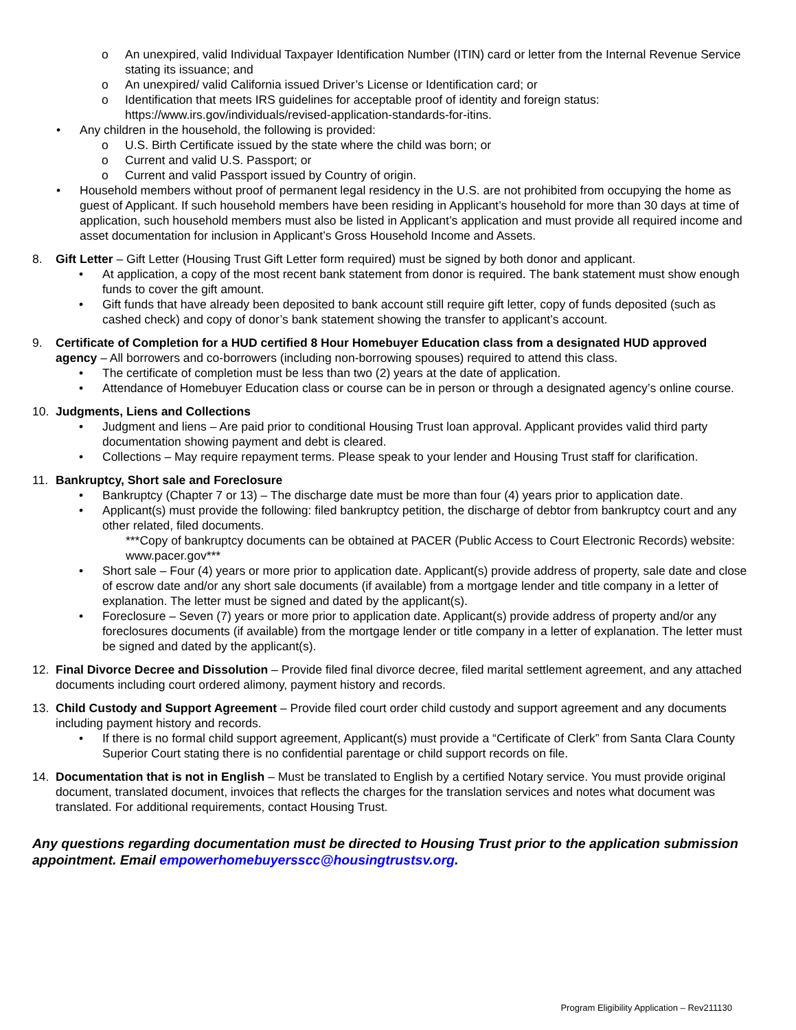o An unexpired, valid Individual Taxpayer Identification Number (ITIN) card or letter from the Internal Revenue Service stating its issuance; and
o An unexpired/ valid California issued Driver’s License or Identification card; or
o Identification that meets IRS guidelines for acceptable proof of identity and foreign status: https://www.irs.gov/individuals/revised-application-standards-for-itins.
• Any children in the household, the following is provided:
o U.S. Birth Certificate issued by the state where the child was born; or
o Current and valid U.S. Passport; or
o Current and valid Passport issued by Country of origin.
• Household members without proof of permanent legal residency in the U.S. are not prohibited from occupying the home as guest of Applicant. If such household members have been residing in Applicant’s household for more than 30 days at time of application, such household members must also be listed in Applicant’s application and must provide all required income and asset documentation for inclusion in Applicant’s Gross Household Income and Assets.
8. Gift Letter – Gift Letter (Housing Trust Gift Letter form required) must be signed by both donor and applicant.
• At application, a copy of the most recent bank statement from donor is required. The bank statement must show enough funds to cover the gift amount.
• Gift funds that have already been deposited to bank account still require gift letter, copy of funds deposited (such as cashed check) and copy of donor’s bank statement showing the transfer to applicant’s account.
9. Certificate of Completion for a HUD certified 8 Hour Homebuyer Education class from a designated HUD approved agency – All borrowers and co-borrowers (including non-borrowing spouses) required to attend this class.
• The certificate of completion must be less than two (2) years at the date of application.
• Attendance of Homebuyer Education class or course can be in person or through a designated agency’s online course.
10. Judgments, Liens and Collections
• Judgment and liens – Are paid prior to conditional Housing Trust loan approval. Applicant provides valid third party documentation showing payment and debt is cleared.
• Collections – May require repayment terms. Please speak to your lender and Housing Trust staff for clarification.
11. Bankruptcy, Short sale and Foreclosure
• Bankruptcy (Chapter 7 or 13) – The discharge date must be more than four (4) years prior to application date.
• Applicant(s) must provide the following: filed bankruptcy petition, the discharge of debtor from bankruptcy court and any other related, filed documents.
***Copy of bankruptcy documents can be obtained at PACER (Public Access to Court Electronic Records) website: www.pacer.gov***
• Short sale – Four (4) years or more prior to application date. Applicant(s) provide address of property, sale date and close of escrow date and/or any short sale documents (if available) from a mortgage lender and title company in a letter of explanation. The letter must be signed and dated by the applicant(s).
• Foreclosure – Seven (7) years or more prior to application date. Applicant(s) provide address of property and/or any foreclosures documents (if available) from the mortgage lender or title company in a letter of explanation. The letter must be signed and dated by the applicant(s).
12. Final Divorce Decree and Dissolution – Provide filed final divorce decree, filed marital settlement agreement, and any attached documents including court ordered alimony, payment history and records.
13. Child Custody and Support Agreement – Provide filed court order child custody and support agreement and any documents including payment history and records.
• If there is no formal child support agreement, Applicant(s) must provide a “Certificate of Clerk” from Santa Clara County Superior Court stating there is no confidential parentage or child support records on file.
14. Documentation that is not in English – Must be translated to English by a certified Notary service. You must provide original document, translated document, invoices that reflects the charges for the translation services and notes what document was translated. For additional requirements, contact Housing Trust.
Any questions regarding documentation must be directed to Housing Trust prior to the application submission appointment. Email empowerhomebuyersscc@housingtrustsv.org.
Program Eligibility Application – Rev211130